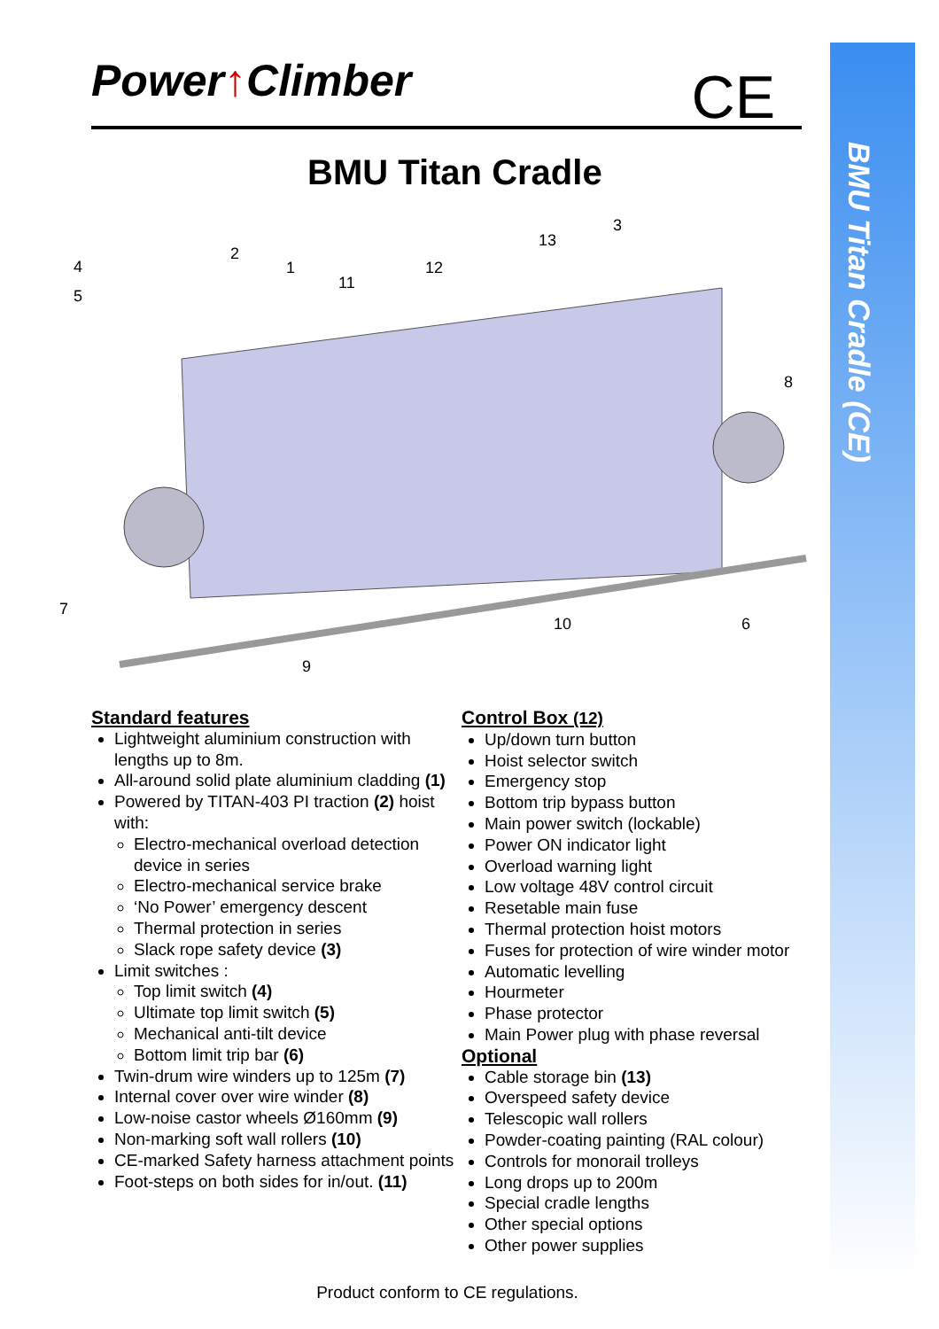BMU Titan Cradle (CE)
Power↑Climber
CE
BMU Titan Cradle
4
5
2
1
11
12
13
3
8
7
10
6
9
Standard features
Lightweight aluminium construction with lengths up to 8m.
All-around solid plate aluminium cladding (1)
Powered by TITAN-403 PI traction (2) hoist with:
Electro-mechanical overload detection device in series
Electro-mechanical service brake
‘No Power’ emergency descent
Thermal protection in series
Slack rope safety device (3)
Limit switches :
Top limit switch (4)
Ultimate top limit switch (5)
Mechanical anti-tilt device
Bottom limit trip bar (6)
Twin-drum wire winders up to 125m (7)
Internal cover over wire winder (8)
Low-noise castor wheels Ø160mm (9)
Non-marking soft wall rollers (10)
CE-marked Safety harness attachment points
Foot-steps on both sides for in/out. (11)
Control Box (12)
Up/down turn button
Hoist selector switch
Emergency stop
Bottom trip bypass button
Main power switch (lockable)
Power ON indicator light
Overload warning light
Low voltage 48V control circuit
Resetable main fuse
Thermal protection hoist motors
Fuses for protection of wire winder motor
Automatic levelling
Hourmeter
Phase protector
Main Power plug with phase reversal
Optional
Cable storage bin (13)
Overspeed safety device
Telescopic wall rollers
Powder-coating painting (RAL colour)
Controls for monorail trolleys
Long drops up to 200m
Special cradle lengths
Other special options
Other power supplies
Product conform to CE regulations.